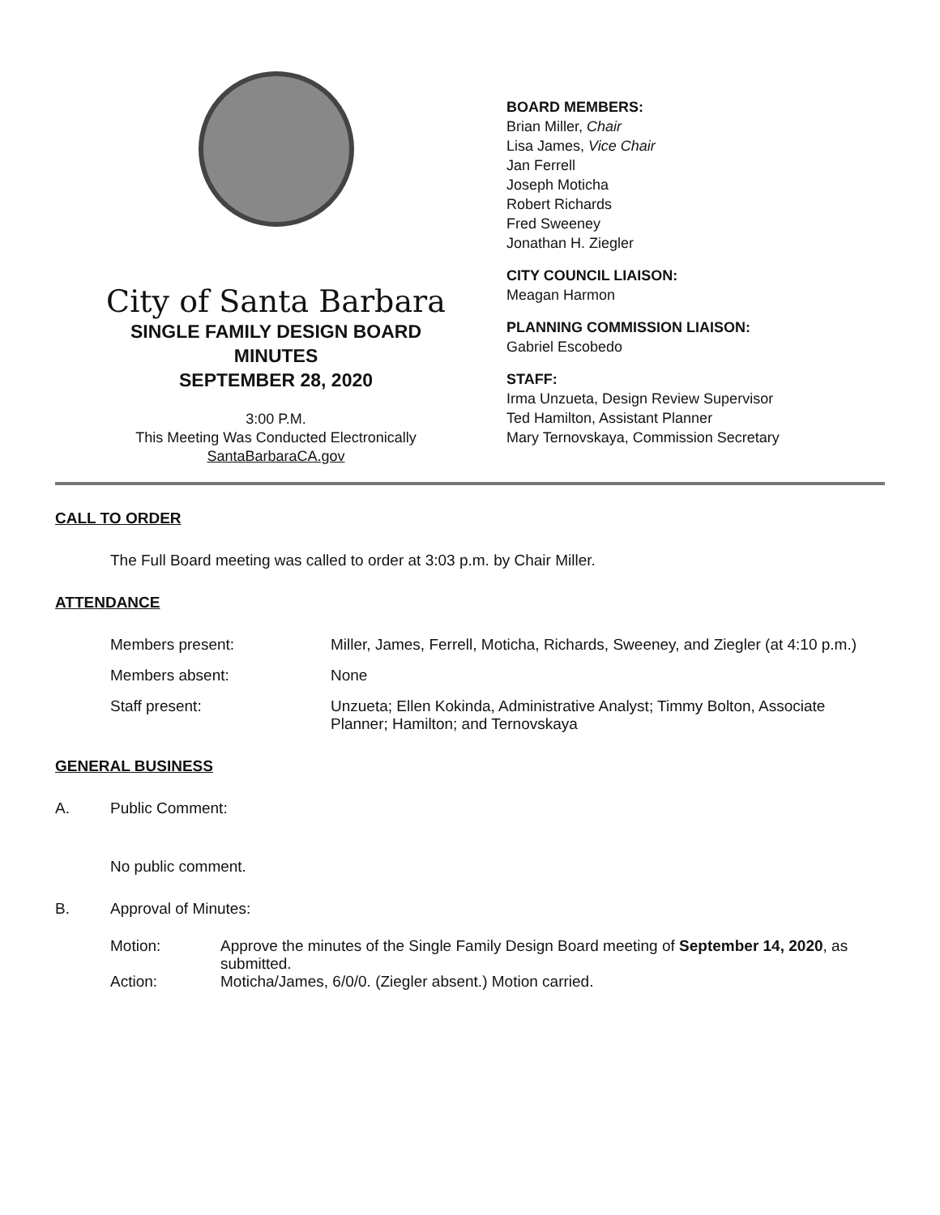City of Santa Barbara
SINGLE FAMILY DESIGN BOARD
MINUTES
SEPTEMBER 28, 2020
3:00 P.M.
This Meeting Was Conducted Electronically
SantaBarbaraCA.gov
BOARD MEMBERS:
Brian Miller, Chair
Lisa James, Vice Chair
Jan Ferrell
Joseph Moticha
Robert Richards
Fred Sweeney
Jonathan H. Ziegler
CITY COUNCIL LIAISON:
Meagan Harmon
PLANNING COMMISSION LIAISON:
Gabriel Escobedo
STAFF:
Irma Unzueta, Design Review Supervisor
Ted Hamilton, Assistant Planner
Mary Ternovskaya, Commission Secretary
CALL TO ORDER
The Full Board meeting was called to order at 3:03 p.m. by Chair Miller.
ATTENDANCE
| Members present: | Miller, James, Ferrell, Moticha, Richards, Sweeney, and Ziegler (at 4:10 p.m.) |
| Members absent: | None |
| Staff present: | Unzueta; Ellen Kokinda, Administrative Analyst; Timmy Bolton, Associate Planner; Hamilton; and Ternovskaya |
GENERAL BUSINESS
A. Public Comment:
No public comment.
B. Approval of Minutes:
| Motion: | Approve the minutes of the Single Family Design Board meeting of September 14, 2020 , as submitted. |
| Action: | Moticha/James, 6/0/0. (Ziegler absent.) Motion carried. |